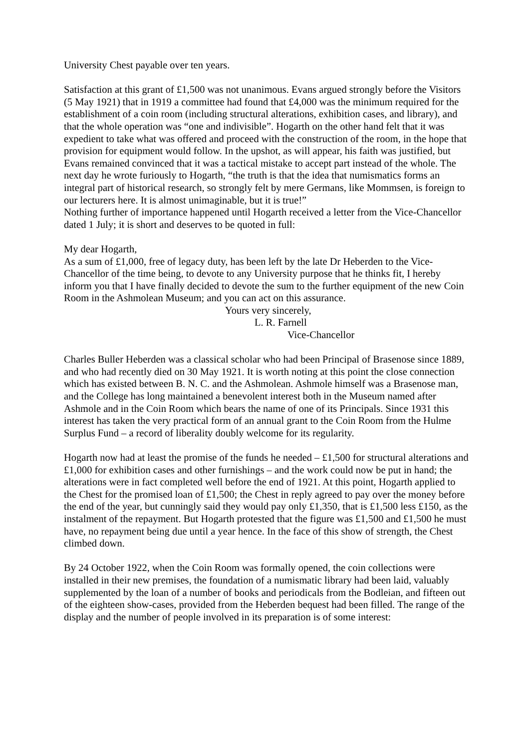University Chest payable over ten years.
Satisfaction at this grant of £1,500 was not unanimous. Evans argued strongly before the Visitors (5 May 1921) that in 1919 a committee had found that £4,000 was the minimum required for the establishment of a coin room (including structural alterations, exhibition cases, and library), and that the whole operation was “one and indivisible”. Hogarth on the other hand felt that it was expedient to take what was offered and proceed with the construction of the room, in the hope that provision for equipment would follow. In the upshot, as will appear, his faith was justified, but Evans remained convinced that it was a tactical mistake to accept part instead of the whole. The next day he wrote furiously to Hogarth, “the truth is that the idea that numismatics forms an integral part of historical research, so strongly felt by mere Germans, like Mommsen, is foreign to our lecturers here. It is almost unimaginable, but it is true!”
Nothing further of importance happened until Hogarth received a letter from the Vice-Chancellor dated 1 July; it is short and deserves to be quoted in full:
My dear Hogarth,
As a sum of £1,000, free of legacy duty, has been left by the late Dr Heberden to the Vice-Chancellor of the time being, to devote to any University purpose that he thinks fit, I hereby inform you that I have finally decided to devote the sum to the further equipment of the new Coin Room in the Ashmolean Museum; and you can act on this assurance.
Yours very sincerely,
L. R. Farnell
Vice-Chancellor
Charles Buller Heberden was a classical scholar who had been Principal of Brasenose since 1889, and who had recently died on 30 May 1921. It is worth noting at this point the close connection which has existed between B. N. C. and the Ashmolean. Ashmole himself was a Brasenose man, and the College has long maintained a benevolent interest both in the Museum named after Ashmole and in the Coin Room which bears the name of one of its Principals. Since 1931 this interest has taken the very practical form of an annual grant to the Coin Room from the Hulme Surplus Fund – a record of liberality doubly welcome for its regularity.
Hogarth now had at least the promise of the funds he needed – £1,500 for structural alterations and £1,000 for exhibition cases and other furnishings – and the work could now be put in hand; the alterations were in fact completed well before the end of 1921. At this point, Hogarth applied to the Chest for the promised loan of £1,500; the Chest in reply agreed to pay over the money before the end of the year, but cunningly said they would pay only £1,350, that is £1,500 less £150, as the instalment of the repayment. But Hogarth protested that the figure was £1,500 and £1,500 he must have, no repayment being due until a year hence. In the face of this show of strength, the Chest climbed down.
By 24 October 1922, when the Coin Room was formally opened, the coin collections were installed in their new premises, the foundation of a numismatic library had been laid, valuably supplemented by the loan of a number of books and periodicals from the Bodleian, and fifteen out of the eighteen show-cases, provided from the Heberden bequest had been filled. The range of the display and the number of people involved in its preparation is of some interest: